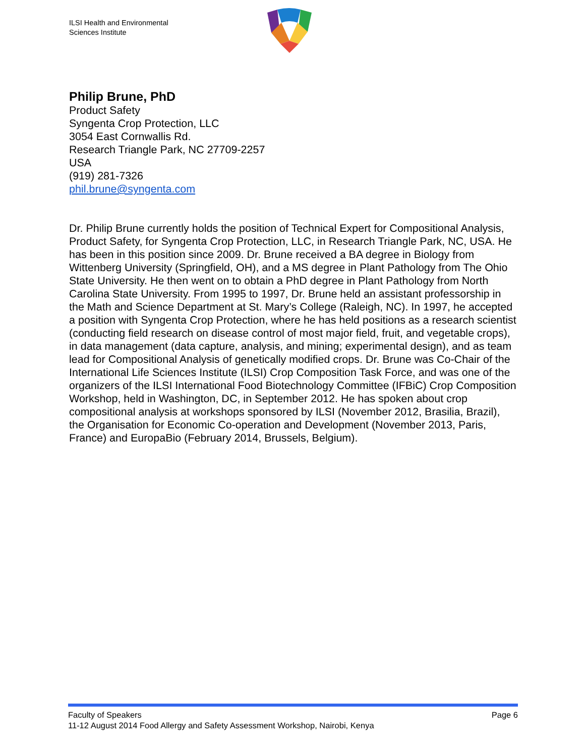ILSI Health and Environmental
Sciences Institute
Philip Brune, PhD
Product Safety
Syngenta Crop Protection, LLC
3054 East Cornwallis Rd.
Research Triangle Park, NC 27709-2257
USA
(919) 281-7326
phil.brune@syngenta.com
Dr. Philip Brune currently holds the position of Technical Expert for Compositional Analysis, Product Safety, for Syngenta Crop Protection, LLC, in Research Triangle Park, NC, USA. He has been in this position since 2009. Dr. Brune received a BA degree in Biology from Wittenberg University (Springfield, OH), and a MS degree in Plant Pathology from The Ohio State University. He then went on to obtain a PhD degree in Plant Pathology from North Carolina State University. From 1995 to 1997, Dr. Brune held an assistant professorship in the Math and Science Department at St. Mary’s College (Raleigh, NC). In 1997, he accepted a position with Syngenta Crop Protection, where he has held positions as a research scientist (conducting field research on disease control of most major field, fruit, and vegetable crops), in data management (data capture, analysis, and mining; experimental design), and as team lead for Compositional Analysis of genetically modified crops. Dr. Brune was Co-Chair of the International Life Sciences Institute (ILSI) Crop Composition Task Force, and was one of the organizers of the ILSI International Food Biotechnology Committee (IFBiC) Crop Composition Workshop, held in Washington, DC, in September 2012. He has spoken about crop compositional analysis at workshops sponsored by ILSI (November 2012, Brasilia, Brazil), the Organisation for Economic Co-operation and Development (November 2013, Paris, France) and EuropaBio (February 2014, Brussels, Belgium).
Faculty of Speakers Page 6
11-12 August 2014 Food Allergy and Safety Assessment Workshop, Nairobi, Kenya